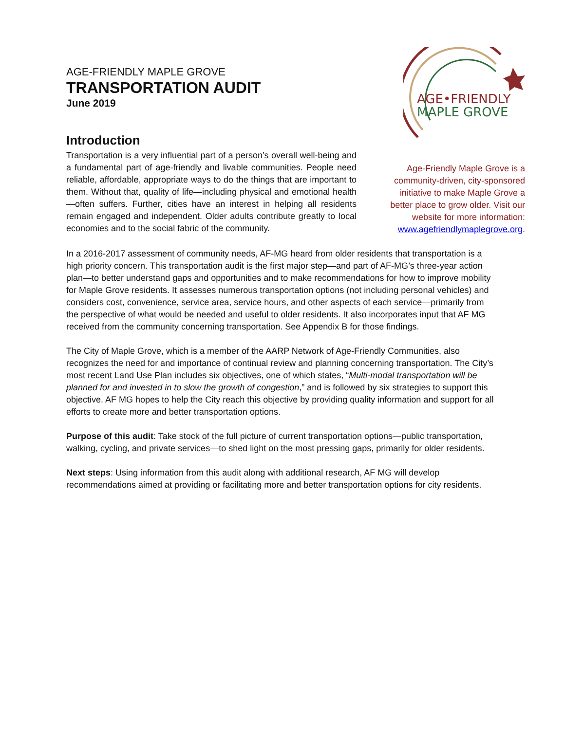AGE-FRIENDLY MAPLE GROVE
TRANSPORTATION AUDIT
June 2019
Introduction
Transportation is a very influential part of a person’s overall well-being and a fundamental part of age-friendly and livable communities. People need reliable, affordable, appropriate ways to do the things that are important to them. Without that, quality of life—including physical and emotional health—often suffers. Further, cities have an interest in helping all residents remain engaged and independent. Older adults contribute greatly to local economies and to the social fabric of the community.
AGE•FRIENDLY
MAPLE GROVE
Age-Friendly Maple Grove is a community-driven, city-sponsored initiative to make Maple Grove a better place to grow older. Visit our website for more information: www.agefriendlymaplegrove.org.
In a 2016-2017 assessment of community needs, AF-MG heard from older residents that transportation is a high priority concern. This transportation audit is the first major step—and part of AF-MG’s three-year action plan—to better understand gaps and opportunities and to make recommendations for how to improve mobility for Maple Grove residents. It assesses numerous transportation options (not including personal vehicles) and considers cost, convenience, service area, service hours, and other aspects of each service—primarily from the perspective of what would be needed and useful to older residents. It also incorporates input that AF MG received from the community concerning transportation. See Appendix B for those findings.
The City of Maple Grove, which is a member of the AARP Network of Age-Friendly Communities, also recognizes the need for and importance of continual review and planning concerning transportation. The City’s most recent Land Use Plan includes six objectives, one of which states, “Multi-modal transportation will be planned for and invested in to slow the growth of congestion,” and is followed by six strategies to support this objective. AF MG hopes to help the City reach this objective by providing quality information and support for all efforts to create more and better transportation options.
Purpose of this audit: Take stock of the full picture of current transportation options—public transportation, walking, cycling, and private services—to shed light on the most pressing gaps, primarily for older residents.
Next steps: Using information from this audit along with additional research, AF MG will develop recommendations aimed at providing or facilitating more and better transportation options for city residents.